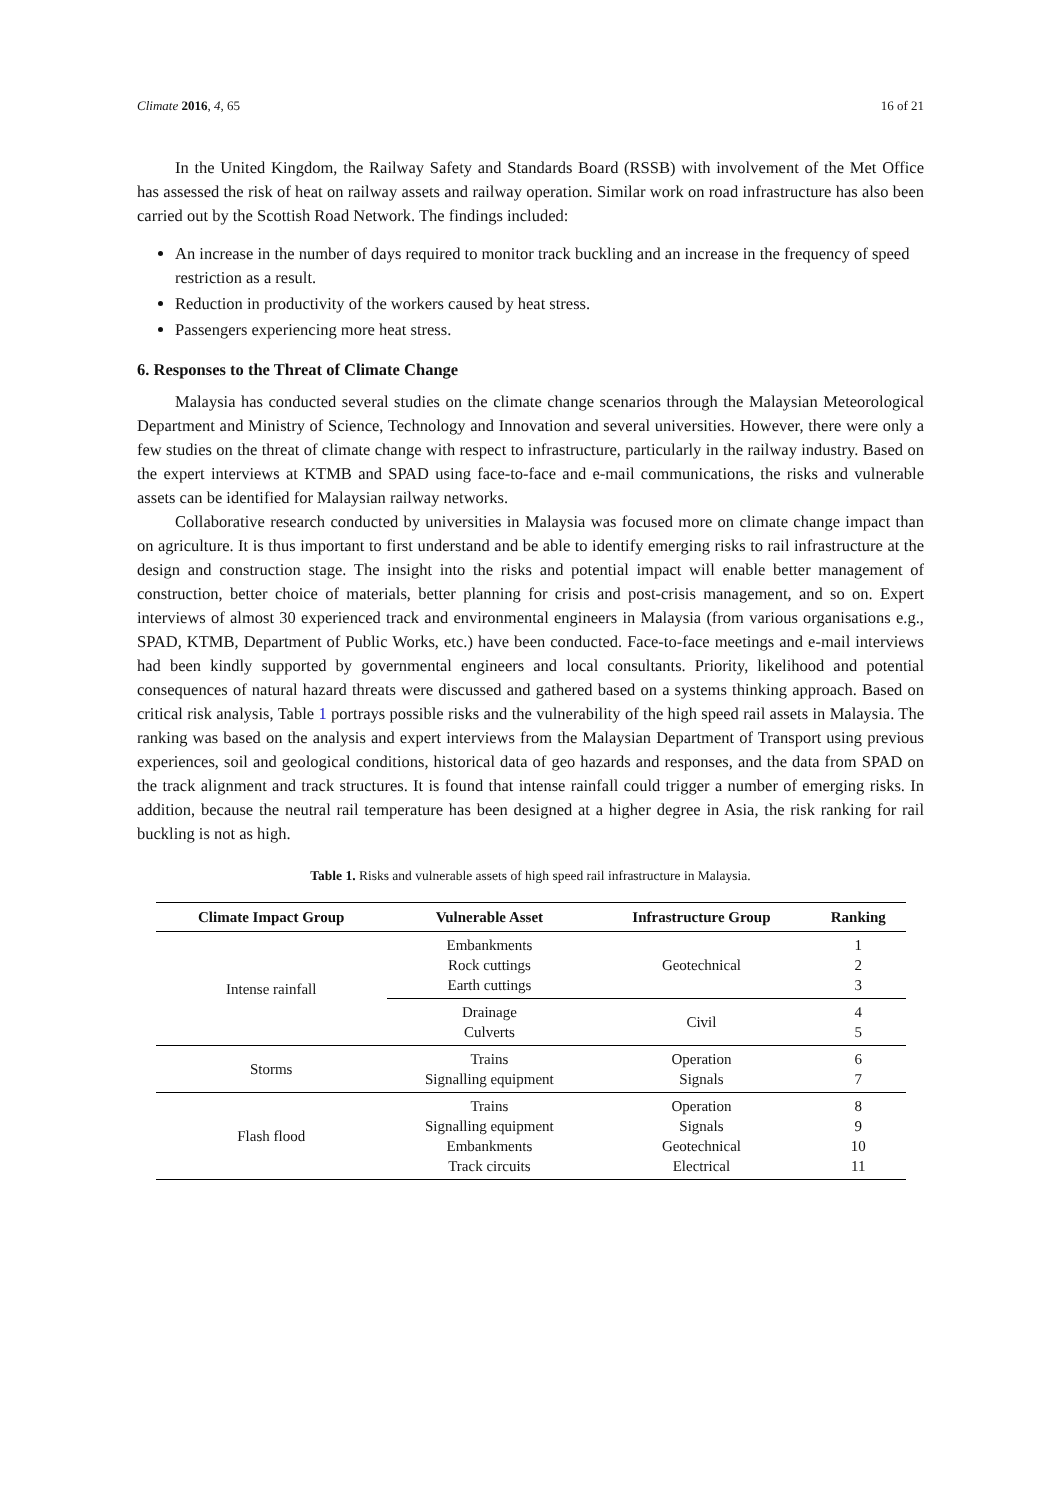Climate 2016, 4, 65 16 of 21
In the United Kingdom, the Railway Safety and Standards Board (RSSB) with involvement of the Met Office has assessed the risk of heat on railway assets and railway operation. Similar work on road infrastructure has also been carried out by the Scottish Road Network. The findings included:
An increase in the number of days required to monitor track buckling and an increase in the frequency of speed restriction as a result.
Reduction in productivity of the workers caused by heat stress.
Passengers experiencing more heat stress.
6. Responses to the Threat of Climate Change
Malaysia has conducted several studies on the climate change scenarios through the Malaysian Meteorological Department and Ministry of Science, Technology and Innovation and several universities. However, there were only a few studies on the threat of climate change with respect to infrastructure, particularly in the railway industry. Based on the expert interviews at KTMB and SPAD using face-to-face and e-mail communications, the risks and vulnerable assets can be identified for Malaysian railway networks.
Collaborative research conducted by universities in Malaysia was focused more on climate change impact than on agriculture. It is thus important to first understand and be able to identify emerging risks to rail infrastructure at the design and construction stage. The insight into the risks and potential impact will enable better management of construction, better choice of materials, better planning for crisis and post-crisis management, and so on. Expert interviews of almost 30 experienced track and environmental engineers in Malaysia (from various organisations e.g., SPAD, KTMB, Department of Public Works, etc.) have been conducted. Face-to-face meetings and e-mail interviews had been kindly supported by governmental engineers and local consultants. Priority, likelihood and potential consequences of natural hazard threats were discussed and gathered based on a systems thinking approach. Based on critical risk analysis, Table 1 portrays possible risks and the vulnerability of the high speed rail assets in Malaysia. The ranking was based on the analysis and expert interviews from the Malaysian Department of Transport using previous experiences, soil and geological conditions, historical data of geo hazards and responses, and the data from SPAD on the track alignment and track structures. It is found that intense rainfall could trigger a number of emerging risks. In addition, because the neutral rail temperature has been designed at a higher degree in Asia, the risk ranking for rail buckling is not as high.
Table 1. Risks and vulnerable assets of high speed rail infrastructure in Malaysia.
| Climate Impact Group | Vulnerable Asset | Infrastructure Group | Ranking |
| --- | --- | --- | --- |
| Intense rainfall | Embankments Rock cuttings Earth cuttings | Geotechnical | 1 2 3 |
| | Drainage Culverts | Civil | 4 5 |
| Storms | Trains Signalling equipment | Operation Signals | 6 7 |
| Flash flood | Trains Signalling equipment Embankments Track circuits | Operation Signals Geotechnical Electrical | 8 9 10 11 |